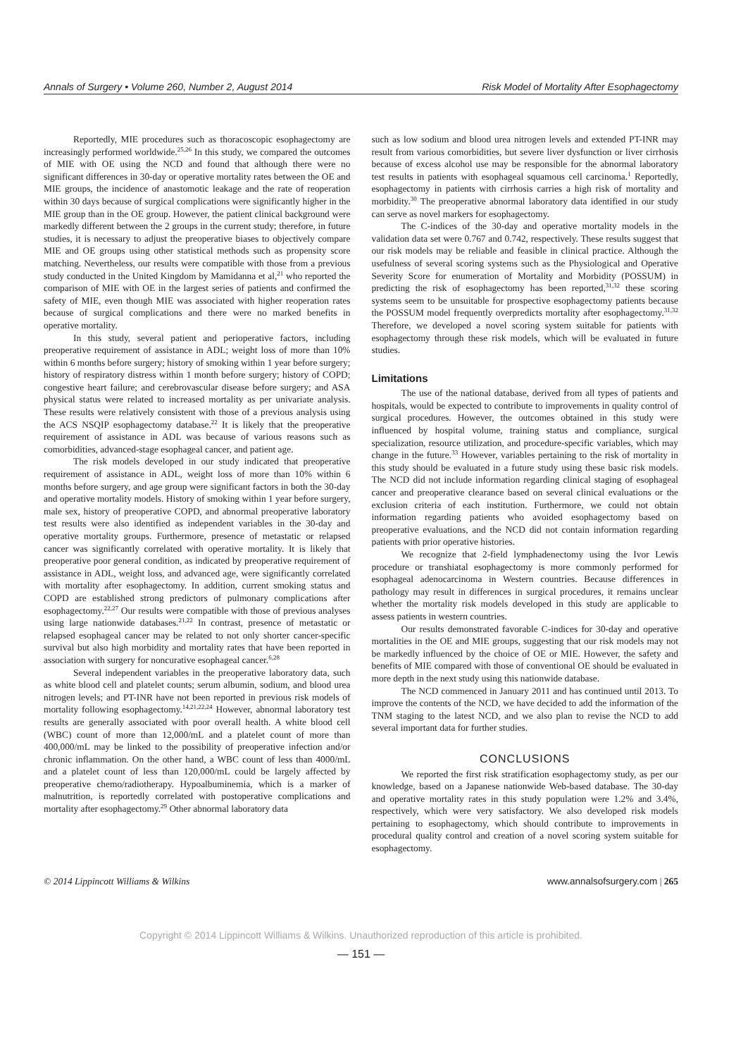Annals of Surgery • Volume 260, Number 2, August 2014 Risk Model of Mortality After Esophagectomy
Reportedly, MIE procedures such as thoracoscopic esophagectomy are increasingly performed worldwide.<sup>25,26</sup> In this study, we compared the outcomes of MIE with OE using the NCD and found that although there were no significant differences in 30-day or operative mortality rates between the OE and MIE groups, the incidence of anastomotic leakage and the rate of reoperation within 30 days because of surgical complications were significantly higher in the MIE group than in the OE group. However, the patient clinical background were markedly different between the 2 groups in the current study; therefore, in future studies, it is necessary to adjust the preoperative biases to objectively compare MIE and OE groups using other statistical methods such as propensity score matching. Nevertheless, our results were compatible with those from a previous study conducted in the United Kingdom by Mamidanna et al,<sup>21</sup> who reported the comparison of MIE with OE in the largest series of patients and confirmed the safety of MIE, even though MIE was associated with higher reoperation rates because of surgical complications and there were no marked benefits in operative mortality.
In this study, several patient and perioperative factors, including preoperative requirement of assistance in ADL; weight loss of more than 10% within 6 months before surgery; history of smoking within 1 year before surgery; history of respiratory distress within 1 month before surgery; history of COPD; congestive heart failure; and cerebrovascular disease before surgery; and ASA physical status were related to increased mortality as per univariate analysis. These results were relatively consistent with those of a previous analysis using the ACS NSQIP esophagectomy database.<sup>22</sup> It is likely that the preoperative requirement of assistance in ADL was because of various reasons such as comorbidities, advanced-stage esophageal cancer, and patient age.
The risk models developed in our study indicated that preoperative requirement of assistance in ADL, weight loss of more than 10% within 6 months before surgery, and age group were significant factors in both the 30-day and operative mortality models. History of smoking within 1 year before surgery, male sex, history of preoperative COPD, and abnormal preoperative laboratory test results were also identified as independent variables in the 30-day and operative mortality groups. Furthermore, presence of metastatic or relapsed cancer was significantly correlated with operative mortality. It is likely that preoperative poor general condition, as indicated by preoperative requirement of assistance in ADL, weight loss, and advanced age, were significantly correlated with mortality after esophagectomy. In addition, current smoking status and COPD are established strong predictors of pulmonary complications after esophagectomy.<sup>22,27</sup> Our results were compatible with those of previous analyses using large nationwide databases.<sup>21,22</sup> In contrast, presence of metastatic or relapsed esophageal cancer may be related to not only shorter cancer-specific survival but also high morbidity and mortality rates that have been reported in association with surgery for noncurative esophageal cancer.<sup>6,28</sup>
Several independent variables in the preoperative laboratory data, such as white blood cell and platelet counts; serum albumin, sodium, and blood urea nitrogen levels; and PT-INR have not been reported in previous risk models of mortality following esophagectomy.<sup>14,21,22,24</sup> However, abnormal laboratory test results are generally associated with poor overall health. A white blood cell (WBC) count of more than 12,000/mL and a platelet count of more than 400,000/mL may be linked to the possibility of preoperative infection and/or chronic inflammation. On the other hand, a WBC count of less than 4000/mL and a platelet count of less than 120,000/mL could be largely affected by preoperative chemo/radiotherapy. Hypoalbuminemia, which is a marker of malnutrition, is reportedly correlated with postoperative complications and mortality after esophagectomy.<sup>29</sup> Other abnormal laboratory data
such as low sodium and blood urea nitrogen levels and extended PT-INR may result from various comorbidities, but severe liver dysfunction or liver cirrhosis because of excess alcohol use may be responsible for the abnormal laboratory test results in patients with esophageal squamous cell carcinoma.<sup>1</sup> Reportedly, esophagectomy in patients with cirrhosis carries a high risk of mortality and morbidity.<sup>30</sup> The preoperative abnormal laboratory data identified in our study can serve as novel markers for esophagectomy.
The C-indices of the 30-day and operative mortality models in the validation data set were 0.767 and 0.742, respectively. These results suggest that our risk models may be reliable and feasible in clinical practice. Although the usefulness of several scoring systems such as the Physiological and Operative Severity Score for enumeration of Mortality and Morbidity (POSSUM) in predicting the risk of esophagectomy has been reported,<sup>31,32</sup> these scoring systems seem to be unsuitable for prospective esophagectomy patients because the POSSUM model frequently overpredicts mortality after esophagectomy.<sup>31,32</sup> Therefore, we developed a novel scoring system suitable for patients with esophagectomy through these risk models, which will be evaluated in future studies.
Limitations
The use of the national database, derived from all types of patients and hospitals, would be expected to contribute to improvements in quality control of surgical procedures. However, the outcomes obtained in this study were influenced by hospital volume, training status and compliance, surgical specialization, resource utilization, and procedure-specific variables, which may change in the future.<sup>33</sup> However, variables pertaining to the risk of mortality in this study should be evaluated in a future study using these basic risk models. The NCD did not include information regarding clinical staging of esophageal cancer and preoperative clearance based on several clinical evaluations or the exclusion criteria of each institution. Furthermore, we could not obtain information regarding patients who avoided esophagectomy based on preoperative evaluations, and the NCD did not contain information regarding patients with prior operative histories.
We recognize that 2-field lymphadenectomy using the Ivor Lewis procedure or transhiatal esophagectomy is more commonly performed for esophageal adenocarcinoma in Western countries. Because differences in pathology may result in differences in surgical procedures, it remains unclear whether the mortality risk models developed in this study are applicable to assess patients in western countries.
Our results demonstrated favorable C-indices for 30-day and operative mortalities in the OE and MIE groups, suggesting that our risk models may not be markedly influenced by the choice of OE or MIE. However, the safety and benefits of MIE compared with those of conventional OE should be evaluated in more depth in the next study using this nationwide database.
The NCD commenced in January 2011 and has continued until 2013. To improve the contents of the NCD, we have decided to add the information of the TNM staging to the latest NCD, and we also plan to revise the NCD to add several important data for further studies.
CONCLUSIONS
We reported the first risk stratification esophagectomy study, as per our knowledge, based on a Japanese nationwide Web-based database. The 30-day and operative mortality rates in this study population were 1.2% and 3.4%, respectively, which were very satisfactory. We also developed risk models pertaining to esophagectomy, which should contribute to improvements in procedural quality control and creation of a novel scoring system suitable for esophagectomy.
© 2014 Lippincott Williams & Wilkins www.annalsofsurgery.com | 265
Copyright © 2014 Lippincott Williams & Wilkins. Unauthorized reproduction of this article is prohibited.
— 151 —